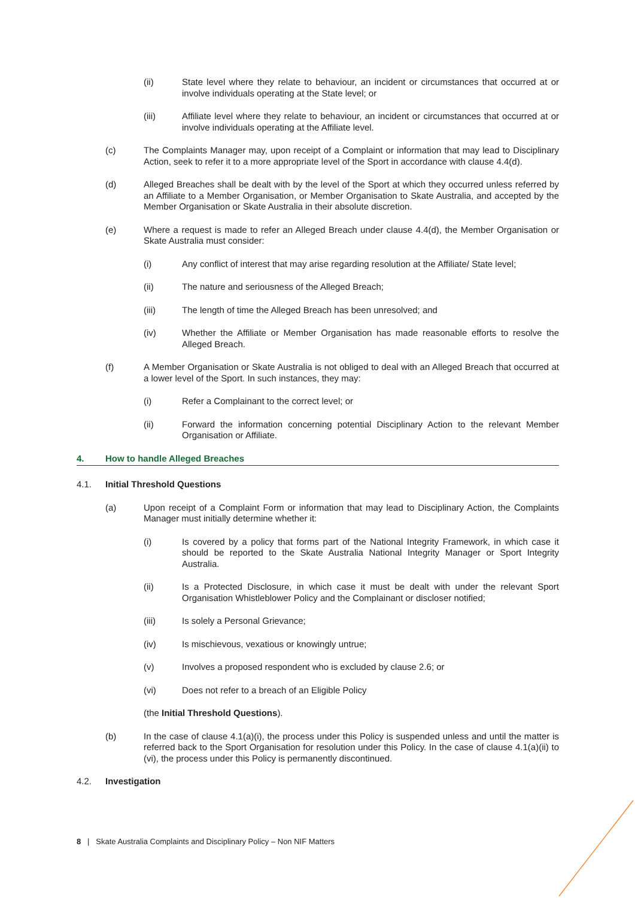(ii) State level where they relate to behaviour, an incident or circumstances that occurred at or involve individuals operating at the State level; or
(iii) Affiliate level where they relate to behaviour, an incident or circumstances that occurred at or involve individuals operating at the Affiliate level.
(c) The Complaints Manager may, upon receipt of a Complaint or information that may lead to Disciplinary Action, seek to refer it to a more appropriate level of the Sport in accordance with clause 4.4(d).
(d) Alleged Breaches shall be dealt with by the level of the Sport at which they occurred unless referred by an Affiliate to a Member Organisation, or Member Organisation to Skate Australia, and accepted by the Member Organisation or Skate Australia in their absolute discretion.
(e) Where a request is made to refer an Alleged Breach under clause 4.4(d), the Member Organisation or Skate Australia must consider:
(i) Any conflict of interest that may arise regarding resolution at the Affiliate/ State level;
(ii) The nature and seriousness of the Alleged Breach;
(iii) The length of time the Alleged Breach has been unresolved; and
(iv) Whether the Affiliate or Member Organisation has made reasonable efforts to resolve the Alleged Breach.
(f) A Member Organisation or Skate Australia is not obliged to deal with an Alleged Breach that occurred at a lower level of the Sport. In such instances, they may:
(i) Refer a Complainant to the correct level; or
(ii) Forward the information concerning potential Disciplinary Action to the relevant Member Organisation or Affiliate.
4. How to handle Alleged Breaches
4.1. Initial Threshold Questions
(a) Upon receipt of a Complaint Form or information that may lead to Disciplinary Action, the Complaints Manager must initially determine whether it:
(i) Is covered by a policy that forms part of the National Integrity Framework, in which case it should be reported to the Skate Australia National Integrity Manager or Sport Integrity Australia.
(ii) Is a Protected Disclosure, in which case it must be dealt with under the relevant Sport Organisation Whistleblower Policy and the Complainant or discloser notified;
(iii) Is solely a Personal Grievance;
(iv) Is mischievous, vexatious or knowingly untrue;
(v) Involves a proposed respondent who is excluded by clause 2.6; or
(vi) Does not refer to a breach of an Eligible Policy
(the Initial Threshold Questions).
(b) In the case of clause 4.1(a)(i), the process under this Policy is suspended unless and until the matter is referred back to the Sport Organisation for resolution under this Policy. In the case of clause 4.1(a)(ii) to (vi), the process under this Policy is permanently discontinued.
4.2. Investigation
8 | Skate Australia Complaints and Disciplinary Policy – Non NIF Matters